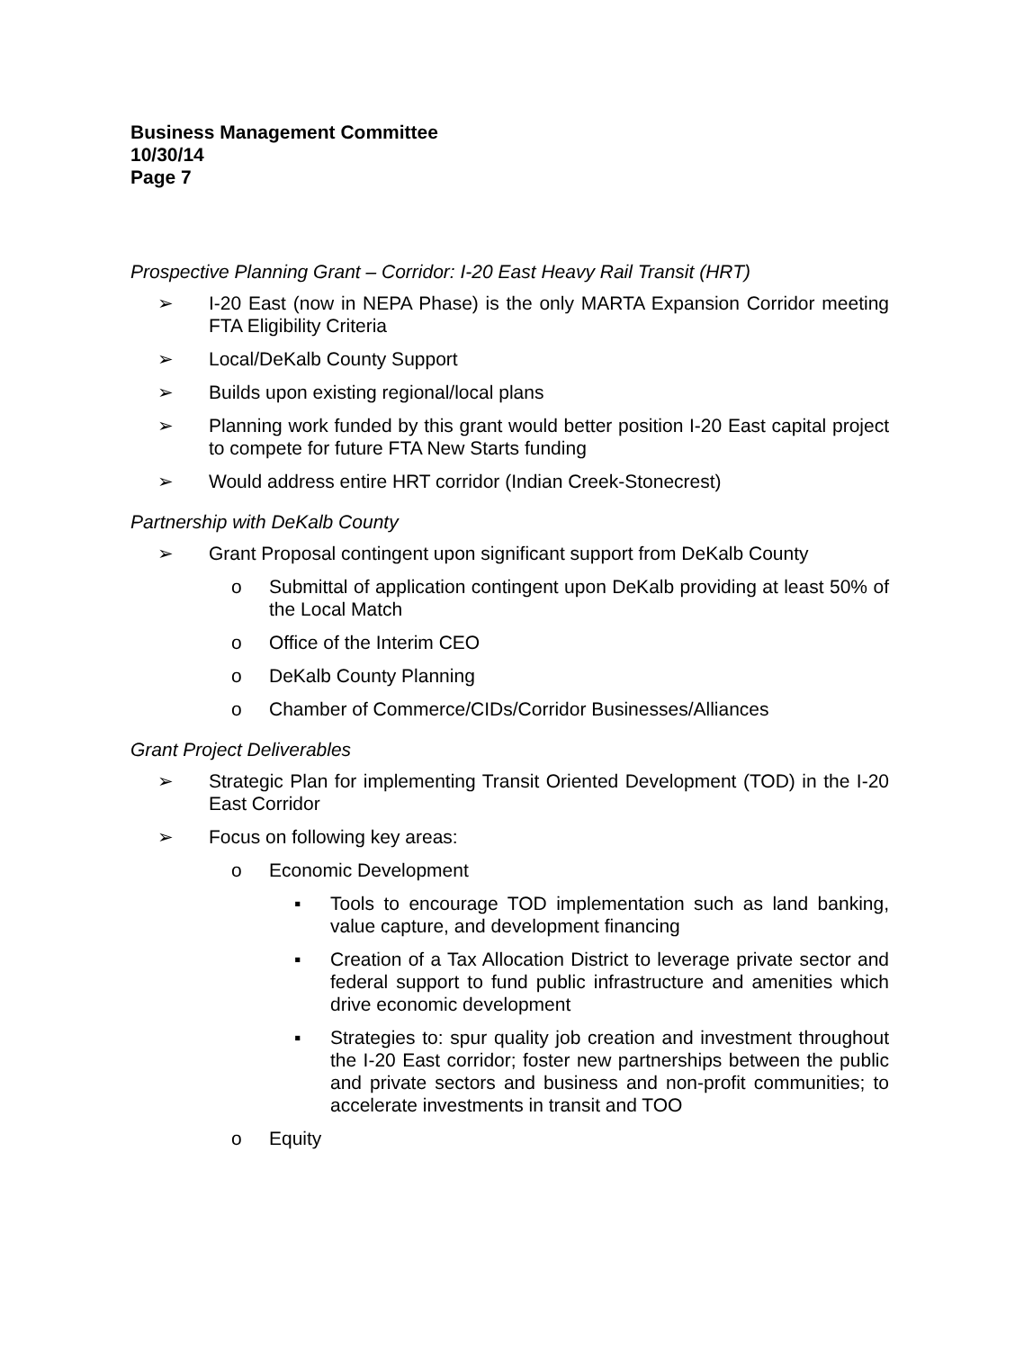Business Management Committee
10/30/14
Page 7
Prospective Planning Grant – Corridor: I-20 East Heavy Rail Transit (HRT)
➢ I-20 East (now in NEPA Phase) is the only MARTA Expansion Corridor meeting FTA Eligibility Criteria
➢ Local/DeKalb County Support
➢ Builds upon existing regional/local plans
➢ Planning work funded by this grant would better position I-20 East capital project to compete for future FTA New Starts funding
➢ Would address entire HRT corridor (Indian Creek-Stonecrest)
Partnership with DeKalb County
➢ Grant Proposal contingent upon significant support from DeKalb County
o Submittal of application contingent upon DeKalb providing at least 50% of the Local Match
o Office of the Interim CEO
o DeKalb County Planning
o Chamber of Commerce/CIDs/Corridor Businesses/Alliances
Grant Project Deliverables
➢ Strategic Plan for implementing Transit Oriented Development (TOD) in the I-20 East Corridor
➢ Focus on following key areas:
o Economic Development
▪ Tools to encourage TOD implementation such as land banking, value capture, and development financing
▪ Creation of a Tax Allocation District to leverage private sector and federal support to fund public infrastructure and amenities which drive economic development
▪ Strategies to: spur quality job creation and investment throughout the I-20 East corridor; foster new partnerships between the public and private sectors and business and non-profit communities; to accelerate investments in transit and TOO
o Equity